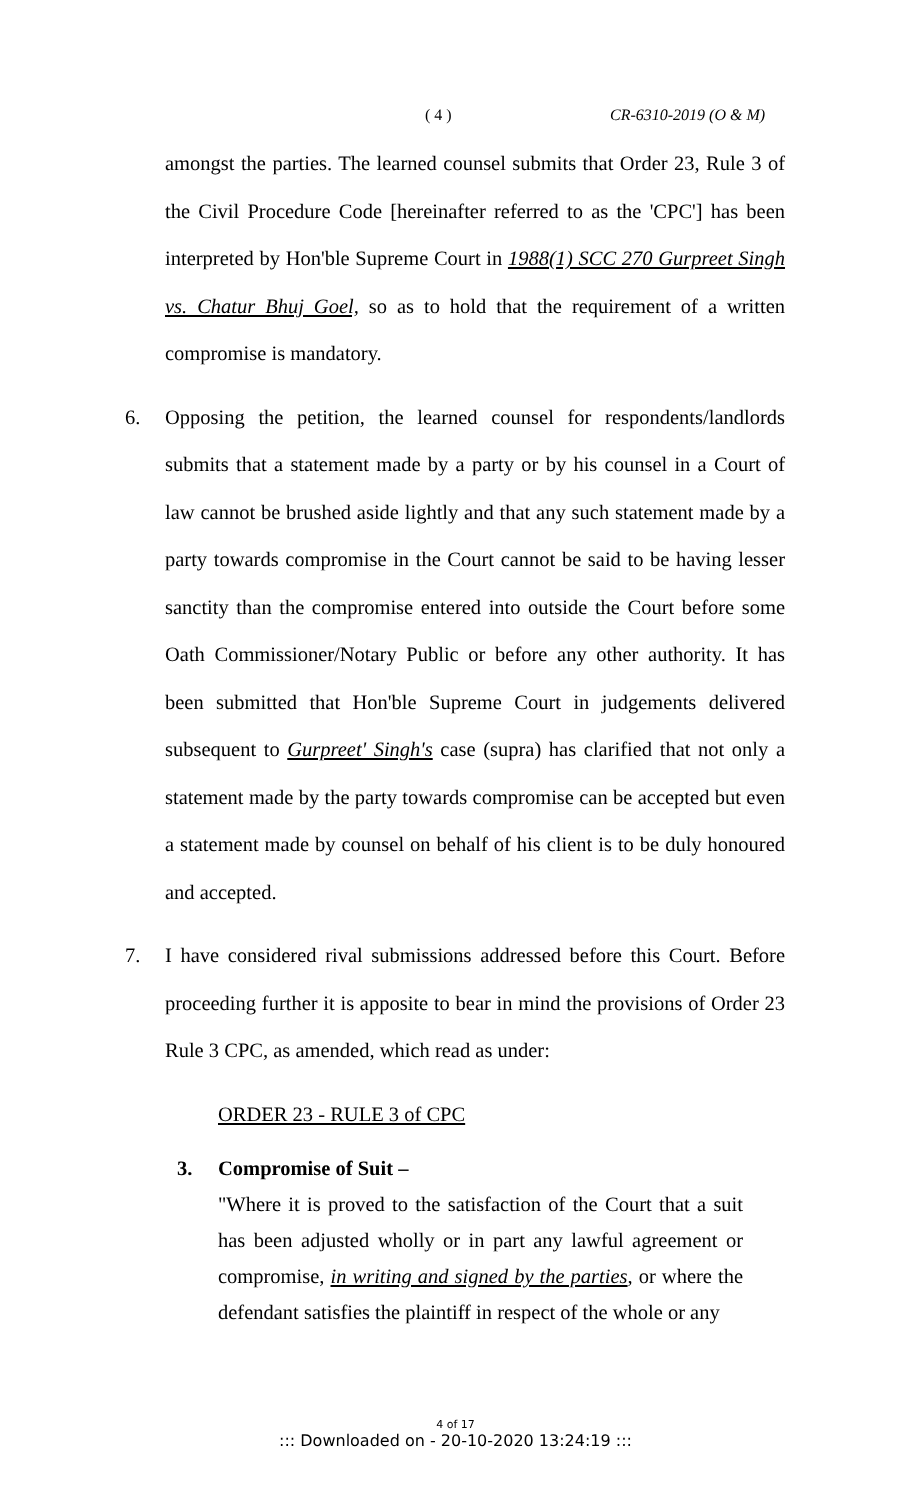( 4 ) CR-6310-2019 (O & M)
amongst the parties. The learned counsel submits that Order 23, Rule 3 of the Civil Procedure Code [hereinafter referred to as the 'CPC'] has been interpreted by Hon'ble Supreme Court in 1988(1) SCC 270 Gurpreet Singh vs. Chatur Bhuj Goel, so as to hold that the requirement of a written compromise is mandatory.
6. Opposing the petition, the learned counsel for respondents/landlords submits that a statement made by a party or by his counsel in a Court of law cannot be brushed aside lightly and that any such statement made by a party towards compromise in the Court cannot be said to be having lesser sanctity than the compromise entered into outside the Court before some Oath Commissioner/Notary Public or before any other authority. It has been submitted that Hon'ble Supreme Court in judgements delivered subsequent to Gurpreet' Singh's case (supra) has clarified that not only a statement made by the party towards compromise can be accepted but even a statement made by counsel on behalf of his client is to be duly honoured and accepted.
7. I have considered rival submissions addressed before this Court. Before proceeding further it is apposite to bear in mind the provisions of Order 23 Rule 3 CPC, as amended, which read as under:
ORDER 23 - RULE 3 of CPC
3. Compromise of Suit –
"Where it is proved to the satisfaction of the Court that a suit has been adjusted wholly or in part any lawful agreement or compromise, in writing and signed by the parties, or where the defendant satisfies the plaintiff in respect of the whole or any
4 of 17
::: Downloaded on - 20-10-2020 13:24:19 :::